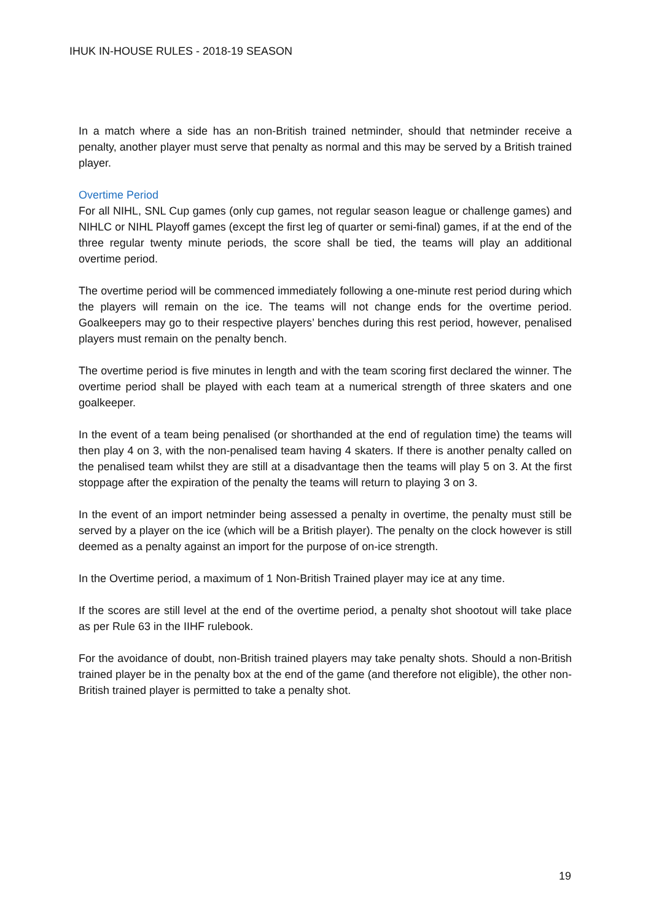IHUK IN-HOUSE RULES - 2018-19 SEASON
In a match where a side has an non-British trained netminder, should that netminder receive a penalty, another player must serve that penalty as normal and this may be served by a British trained player.
Overtime Period
For all NIHL, SNL Cup games (only cup games, not regular season league or challenge games) and NIHLC or NIHL Playoff games (except the first leg of quarter or semi-final) games, if at the end of the three regular twenty minute periods, the score shall be tied, the teams will play an additional overtime period.
The overtime period will be commenced immediately following a one-minute rest period during which the players will remain on the ice. The teams will not change ends for the overtime period. Goalkeepers may go to their respective players’ benches during this rest period, however, penalised players must remain on the penalty bench.
The overtime period is five minutes in length and with the team scoring first declared the winner. The overtime period shall be played with each team at a numerical strength of three skaters and one goalkeeper.
In the event of a team being penalised (or shorthanded at the end of regulation time) the teams will then play 4 on 3, with the non-penalised team having 4 skaters. If there is another penalty called on the penalised team whilst they are still at a disadvantage then the teams will play 5 on 3. At the first stoppage after the expiration of the penalty the teams will return to playing 3 on 3.
In the event of an import netminder being assessed a penalty in overtime, the penalty must still be served by a player on the ice (which will be a British player). The penalty on the clock however is still deemed as a penalty against an import for the purpose of on-ice strength.
In the Overtime period, a maximum of 1 Non-British Trained player may ice at any time.
If the scores are still level at the end of the overtime period, a penalty shot shootout will take place as per Rule 63 in the IIHF rulebook.
For the avoidance of doubt, non-British trained players may take penalty shots. Should a non-British trained player be in the penalty box at the end of the game (and therefore not eligible), the other non-British trained player is permitted to take a penalty shot.
19